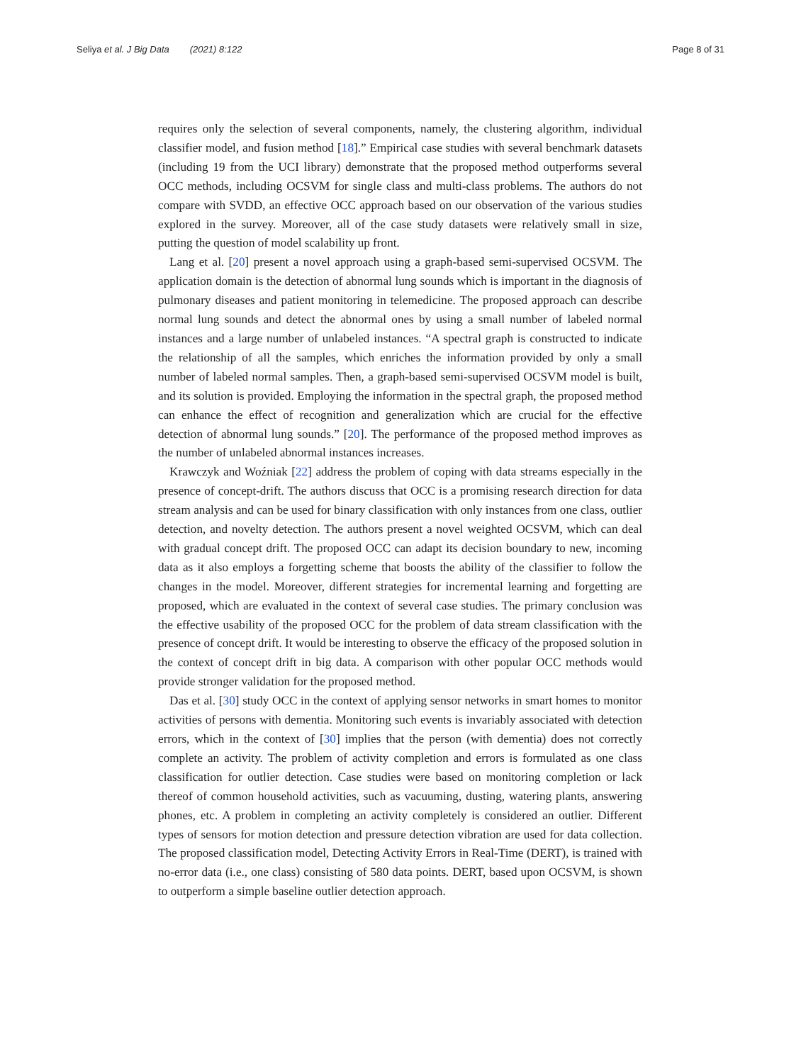Seliya et al. J Big Data (2021) 8:122
Page 8 of 31
requires only the selection of several components, namely, the clustering algorithm, individual classifier model, and fusion method [18].” Empirical case studies with several benchmark datasets (including 19 from the UCI library) demonstrate that the proposed method outperforms several OCC methods, including OCSVM for single class and multi-class problems. The authors do not compare with SVDD, an effective OCC approach based on our observation of the various studies explored in the survey. Moreover, all of the case study datasets were relatively small in size, putting the question of model scalability up front.
Lang et al. [20] present a novel approach using a graph-based semi-supervised OCSVM. The application domain is the detection of abnormal lung sounds which is important in the diagnosis of pulmonary diseases and patient monitoring in telemedicine. The proposed approach can describe normal lung sounds and detect the abnormal ones by using a small number of labeled normal instances and a large number of unlabeled instances. “A spectral graph is constructed to indicate the relationship of all the samples, which enriches the information provided by only a small number of labeled normal samples. Then, a graph-based semi-supervised OCSVM model is built, and its solution is provided. Employing the information in the spectral graph, the proposed method can enhance the effect of recognition and generalization which are crucial for the effective detection of abnormal lung sounds.” [20]. The performance of the proposed method improves as the number of unlabeled abnormal instances increases.
Krawczyk and Woźniak [22] address the problem of coping with data streams especially in the presence of concept-drift. The authors discuss that OCC is a promising research direction for data stream analysis and can be used for binary classification with only instances from one class, outlier detection, and novelty detection. The authors present a novel weighted OCSVM, which can deal with gradual concept drift. The proposed OCC can adapt its decision boundary to new, incoming data as it also employs a forgetting scheme that boosts the ability of the classifier to follow the changes in the model. Moreover, different strategies for incremental learning and forgetting are proposed, which are evaluated in the context of several case studies. The primary conclusion was the effective usability of the proposed OCC for the problem of data stream classification with the presence of concept drift. It would be interesting to observe the efficacy of the proposed solution in the context of concept drift in big data. A comparison with other popular OCC methods would provide stronger validation for the proposed method.
Das et al. [30] study OCC in the context of applying sensor networks in smart homes to monitor activities of persons with dementia. Monitoring such events is invariably associated with detection errors, which in the context of [30] implies that the person (with dementia) does not correctly complete an activity. The problem of activity completion and errors is formulated as one class classification for outlier detection. Case studies were based on monitoring completion or lack thereof of common household activities, such as vacuuming, dusting, watering plants, answering phones, etc. A problem in completing an activity completely is considered an outlier. Different types of sensors for motion detection and pressure detection vibration are used for data collection. The proposed classification model, Detecting Activity Errors in Real-Time (DERT), is trained with no-error data (i.e., one class) consisting of 580 data points. DERT, based upon OCSVM, is shown to outperform a simple baseline outlier detection approach.